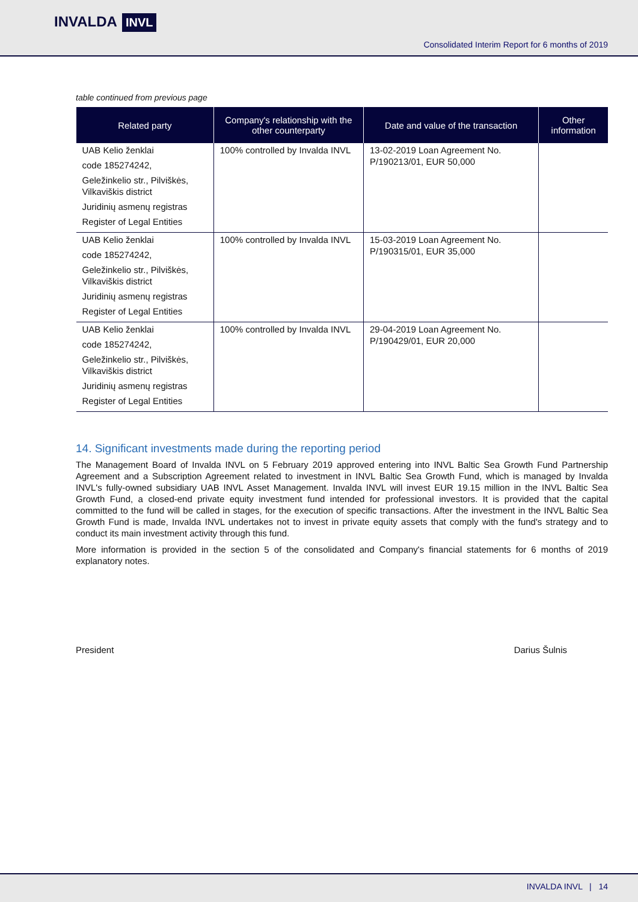INVALDA INVL
Consolidated Interim Report for 6 months of 2019
table continued from previous page
| Related party | Company's relationship with the other counterparty | Date and value of the transaction | Other information |
| --- | --- | --- | --- |
| UAB Kelio ženklai code 185274242, Geležinkelio str., Pilviškės, Vilkaviškis district Juridinių asmenų registras Register of Legal Entities | 100% controlled by Invalda INVL | 13-02-2019 Loan Agreement No. P/190213/01, EUR 50,000 | |
| UAB Kelio ženklai code 185274242, Geležinkelio str., Pilviškės, Vilkaviškis district Juridinių asmenų registras Register of Legal Entities | 100% controlled by Invalda INVL | 15-03-2019 Loan Agreement No. P/190315/01, EUR 35,000 | |
| UAB Kelio ženklai code 185274242, Geležinkelio str., Pilviškės, Vilkaviškis district Juridinių asmenų registras Register of Legal Entities | 100% controlled by Invalda INVL | 29-04-2019 Loan Agreement No. P/190429/01, EUR 20,000 | |
14. Significant investments made during the reporting period
The Management Board of Invalda INVL on 5 February 2019 approved entering into INVL Baltic Sea Growth Fund Partnership Agreement and a Subscription Agreement related to investment in INVL Baltic Sea Growth Fund, which is managed by Invalda INVL's fully-owned subsidiary UAB INVL Asset Management. Invalda INVL will invest EUR 19.15 million in the INVL Baltic Sea Growth Fund, a closed-end private equity investment fund intended for professional investors. It is provided that the capital committed to the fund will be called in stages, for the execution of specific transactions. After the investment in the INVL Baltic Sea Growth Fund is made, Invalda INVL undertakes not to invest in private equity assets that comply with the fund's strategy and to conduct its main investment activity through this fund.
More information is provided in the section 5 of the consolidated and Company's financial statements for 6 months of 2019 explanatory notes.
President Darius Šulnis
INVALDA INVL | 14